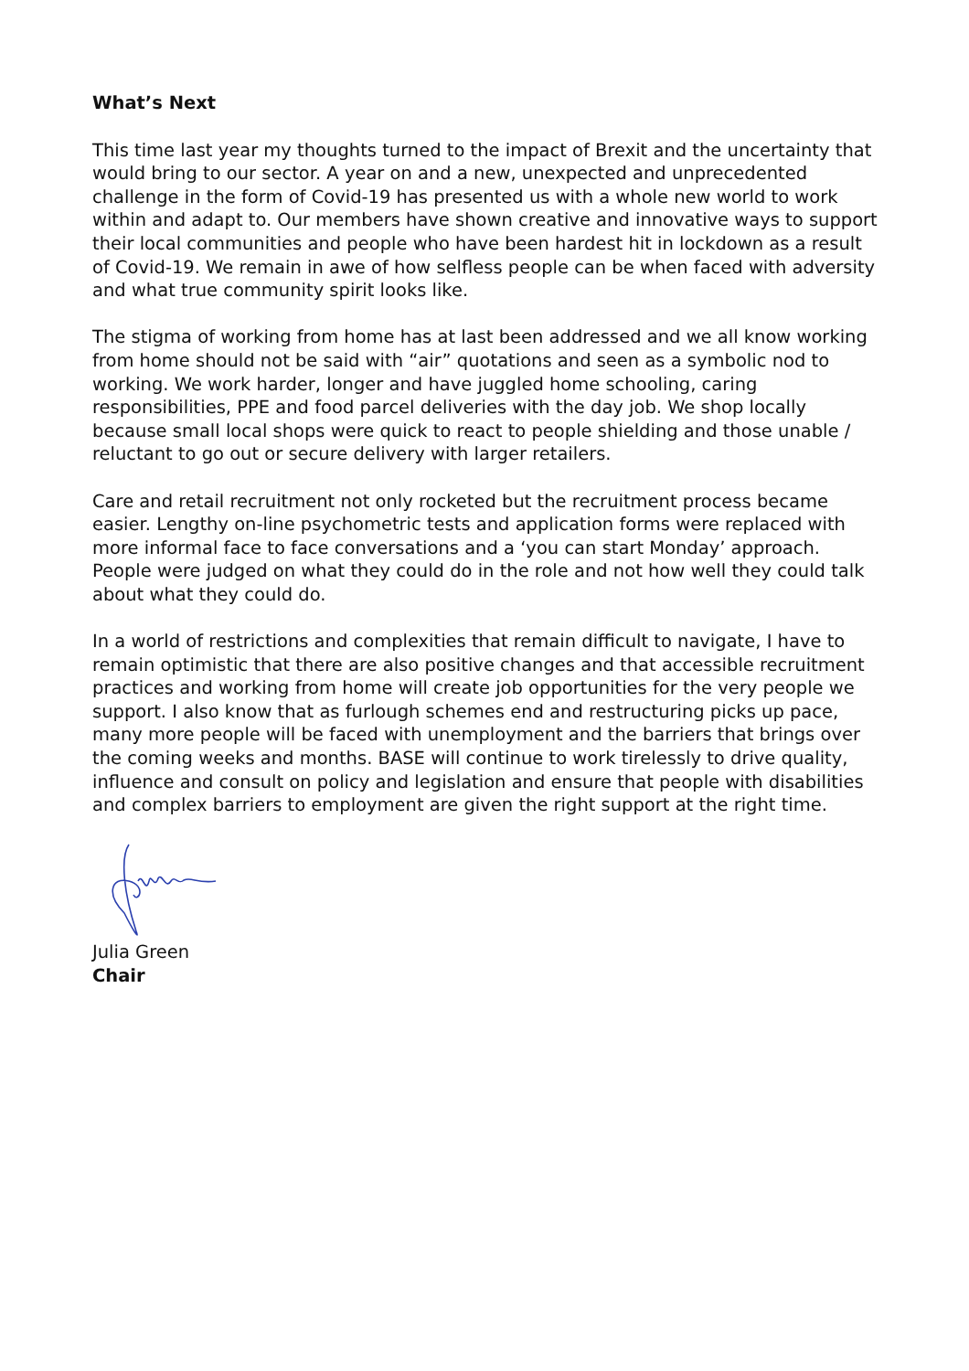What’s Next
This time last year my thoughts turned to the impact of Brexit and the uncertainty that would bring to our sector. A year on and a new, unexpected and unprecedented challenge in the form of Covid-19 has presented us with a whole new world to work within and adapt to. Our members have shown creative and innovative ways to support their local communities and people who have been hardest hit in lockdown as a result of Covid-19. We remain in awe of how selfless people can be when faced with adversity and what true community spirit looks like.
The stigma of working from home has at last been addressed and we all know working from home should not be said with “air” quotations and seen as a symbolic nod to working. We work harder, longer and have juggled home schooling, caring responsibilities, PPE and food parcel deliveries with the day job. We shop locally because small local shops were quick to react to people shielding and those unable / reluctant to go out or secure delivery with larger retailers.
Care and retail recruitment not only rocketed but the recruitment process became easier. Lengthy on-line psychometric tests and application forms were replaced with more informal face to face conversations and a ‘you can start Monday’ approach. People were judged on what they could do in the role and not how well they could talk about what they could do.
In a world of restrictions and complexities that remain difficult to navigate, I have to remain optimistic that there are also positive changes and that accessible recruitment practices and working from home will create job opportunities for the very people we support. I also know that as furlough schemes end and restructuring picks up pace, many more people will be faced with unemployment and the barriers that brings over the coming weeks and months. BASE will continue to work tirelessly to drive quality, influence and consult on policy and legislation and ensure that people with disabilities and complex barriers to employment are given the right support at the right time.
Julia Green
Chair